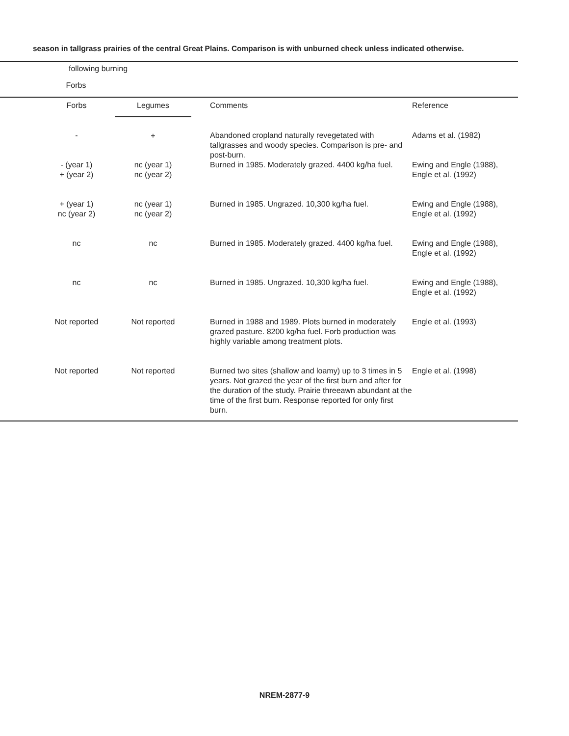season in tallgrass prairies of the central Great Plains. Comparison is with unburned check unless indicated otherwise.
| following burning | | | | |
| --- | --- | --- | --- | --- |
| Forbs | | | | |
| | Forbs | Legumes | | Comments | Reference |
| | - | + | | Abandoned cropland naturally revegetated with tallgrasses and woody species. Comparison is pre- and post-burn. | Adams et al. (1982) |
| | - (year 1) + (year 2) | nc (year 1) nc (year 2) | | Burned in 1985. Moderately grazed. 4400 kg/ha fuel. | Ewing and Engle (1988), Engle et al. (1992) |
| | + (year 1) nc (year 2) | nc (year 1) nc (year 2) | | Burned in 1985. Ungrazed. 10,300 kg/ha fuel. | Ewing and Engle (1988), Engle et al. (1992) |
| | nc | nc | | Burned in 1985. Moderately grazed. 4400 kg/ha fuel. | Ewing and Engle (1988), Engle et al. (1992) |
| | nc | nc | | Burned in 1985. Ungrazed. 10,300 kg/ha fuel. | Ewing and Engle (1988), Engle et al. (1992) |
| | Not reported | Not reported | | Burned in 1988 and 1989. Plots burned in moderately grazed pasture. 8200 kg/ha fuel. Forb production was highly variable among treatment plots. | Engle et al. (1993) |
| | Not reported | Not reported | | Burned two sites (shallow and loamy) up to 3 times in 5 years. Not grazed the year of the first burn and after for the duration of the study. Prairie threeawn abundant at the time of the first burn. Response reported for only first burn. | Engle et al. (1998) |
NREM-2877-9